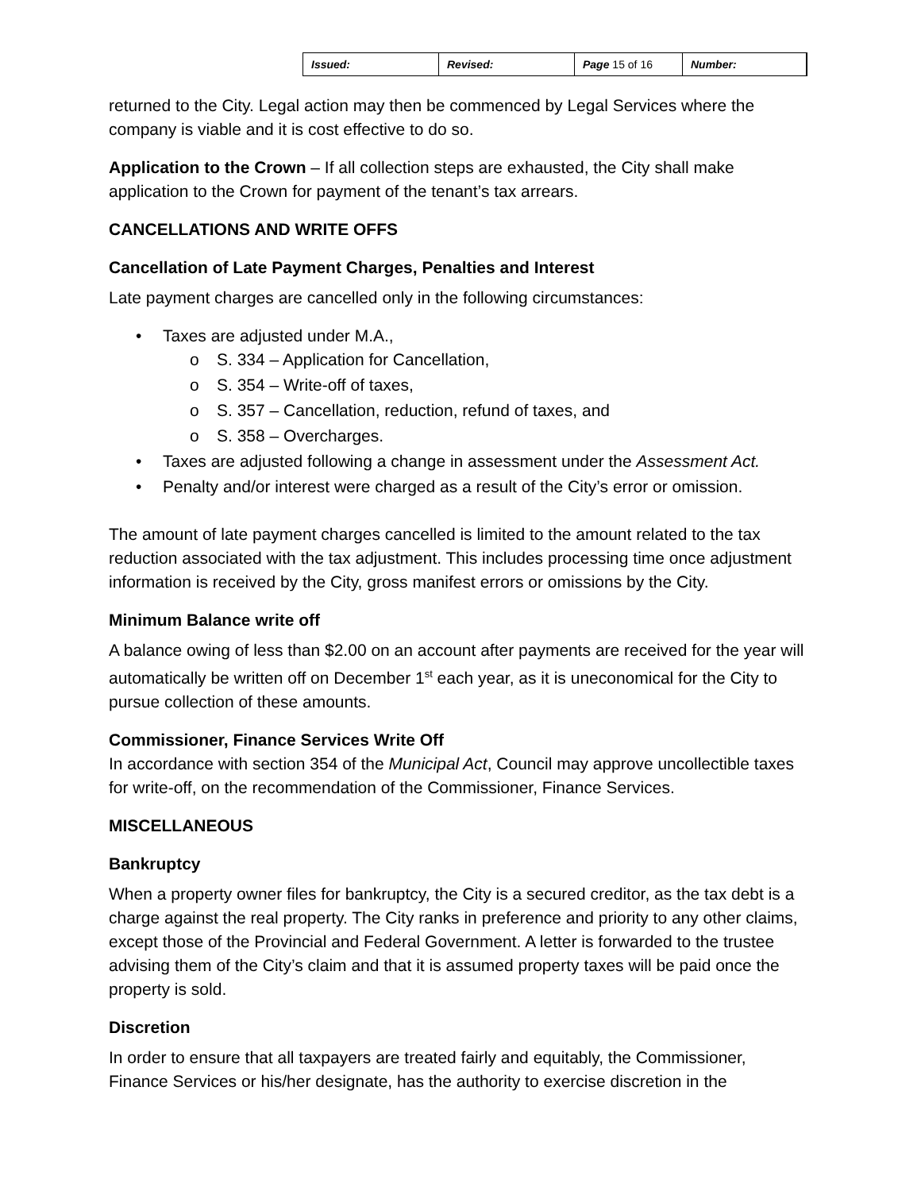| Issued: | Revised: | Page 15 of 16 | Number: |
returned to the City. Legal action may then be commenced by Legal Services where the company is viable and it is cost effective to do so.
Application to the Crown – If all collection steps are exhausted, the City shall make application to the Crown for payment of the tenant’s tax arrears.
CANCELLATIONS AND WRITE OFFS
Cancellation of Late Payment Charges, Penalties and Interest
Late payment charges are cancelled only in the following circumstances:
• Taxes are adjusted under M.A.,
o S. 334 – Application for Cancellation,
o S. 354 – Write-off of taxes,
o S. 357 – Cancellation, reduction, refund of taxes, and
o S. 358 – Overcharges.
• Taxes are adjusted following a change in assessment under the Assessment Act.
• Penalty and/or interest were charged as a result of the City’s error or omission.
The amount of late payment charges cancelled is limited to the amount related to the tax reduction associated with the tax adjustment. This includes processing time once adjustment information is received by the City, gross manifest errors or omissions by the City.
Minimum Balance write off
A balance owing of less than $2.00 on an account after payments are received for the year will automatically be written off on December 1<sup>st</sup> each year, as it is uneconomical for the City to pursue collection of these amounts.
Commissioner, Finance Services Write Off
In accordance with section 354 of the Municipal Act, Council may approve uncollectible taxes for write-off, on the recommendation of the Commissioner, Finance Services.
MISCELLANEOUS
Bankruptcy
When a property owner files for bankruptcy, the City is a secured creditor, as the tax debt is a charge against the real property. The City ranks in preference and priority to any other claims, except those of the Provincial and Federal Government. A letter is forwarded to the trustee advising them of the City’s claim and that it is assumed property taxes will be paid once the property is sold.
Discretion
In order to ensure that all taxpayers are treated fairly and equitably, the Commissioner, Finance Services or his/her designate, has the authority to exercise discretion in the